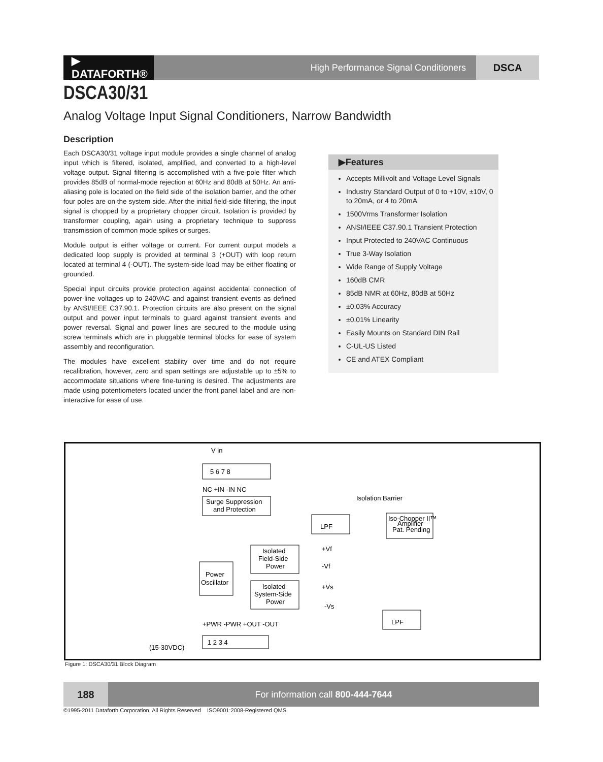▶ DATAFORTH®
High Performance Signal Conditioners
DSCA
DSCA30/31
Analog Voltage Input Signal Conditioners, Narrow Bandwidth
Description
Each DSCA30/31 voltage input module provides a single channel of analog input which is filtered, isolated, amplified, and converted to a high-level voltage output. Signal filtering is accomplished with a five-pole filter which provides 85dB of normal-mode rejection at 60Hz and 80dB at 50Hz. An anti-aliasing pole is located on the field side of the isolation barrier, and the other four poles are on the system side. After the initial field-side filtering, the input signal is chopped by a proprietary chopper circuit. Isolation is provided by transformer coupling, again using a proprietary technique to suppress transmission of common mode spikes or surges.
Module output is either voltage or current. For current output models a dedicated loop supply is provided at terminal 3 (+OUT) with loop return located at terminal 4 (-OUT). The system-side load may be either floating or grounded.
Special input circuits provide protection against accidental connection of power-line voltages up to 240VAC and against transient events as defined by ANSI/IEEE C37.90.1. Protection circuits are also present on the signal output and power input terminals to guard against transient events and power reversal. Signal and power lines are secured to the module using screw terminals which are in pluggable terminal blocks for ease of system assembly and reconfiguration.
The modules have excellent stability over time and do not require recalibration, however, zero and span settings are adjustable up to ±5% to accommodate situations where fine-tuning is desired. The adjustments are made using potentiometers located under the front panel label and are non-interactive for ease of use.
▶Features
Accepts Millivolt and Voltage Level Signals
Industry Standard Output of 0 to +10V, ±10V, 0 to 20mA, or 4 to 20mA
1500Vrms Transformer Isolation
ANSI/IEEE C37.90.1 Transient Protection
Input Protected to 240VAC Continuous
True 3-Way Isolation
Wide Range of Supply Voltage
160dB CMR
85dB NMR at 60Hz, 80dB at 50Hz
±0.03% Accuracy
±0.01% Linearity
Easily Mounts on Standard DIN Rail
C-UL-US Listed
CE and ATEX Compliant
V in
5 6 7 8
NC +IN -IN NC
Surge Suppression
and Protection
Isolation Barrier
LPF
Iso-Chopper II™
Amplifier
Pat. Pending
Isolated
Field-Side
Power
+Vf
-Vf
Power
Oscillator
Isolated
System-Side
Power
+Vs
-Vs
LPF
+PWR -PWR +OUT -OUT
1 2 3 4
(15-30VDC)
Figure 1: DSCA30/31 Block Diagram
188
For information call 800-444-7644
©1995-2011 Dataforth Corporation, All Rights Reserved ISO9001:2008-Registered QMS